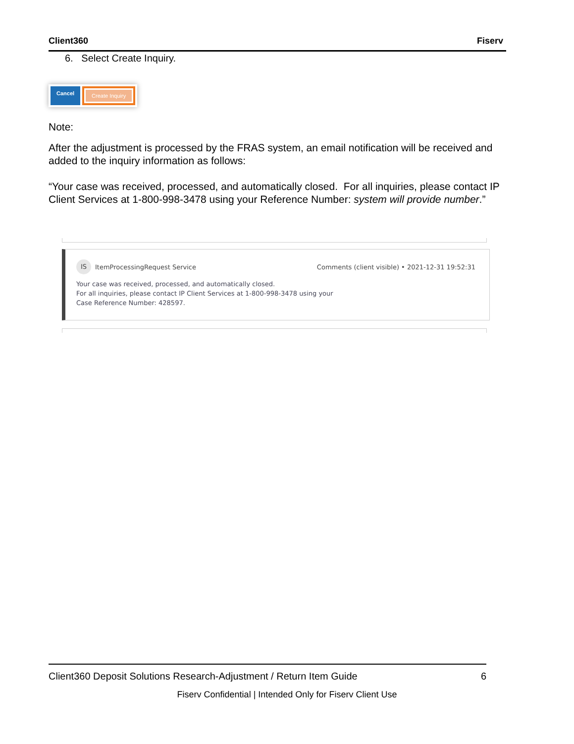Client360 Fiserv
6. Select Create Inquiry.
Cancel Create Inquiry
Note:
After the adjustment is processed by the FRAS system, an email notification will be received and added to the inquiry information as follows:
“Your case was received, processed, and automatically closed. For all inquiries, please contact IP Client Services at 1-800-998-3478 using your Reference Number: system will provide number.”
IS
ItemProcessingRequest Service Comments (client visible) • 2021-12-31 19:52:31
Your case was received, processed, and automatically closed.
For all inquiries, please contact IP Client Services at 1-800-998-3478 using your
Case Reference Number: 428597.
Client360 Deposit Solutions Research-Adjustment / Return Item Guide 6
Fiserv Confidential | Intended Only for Fiserv Client Use